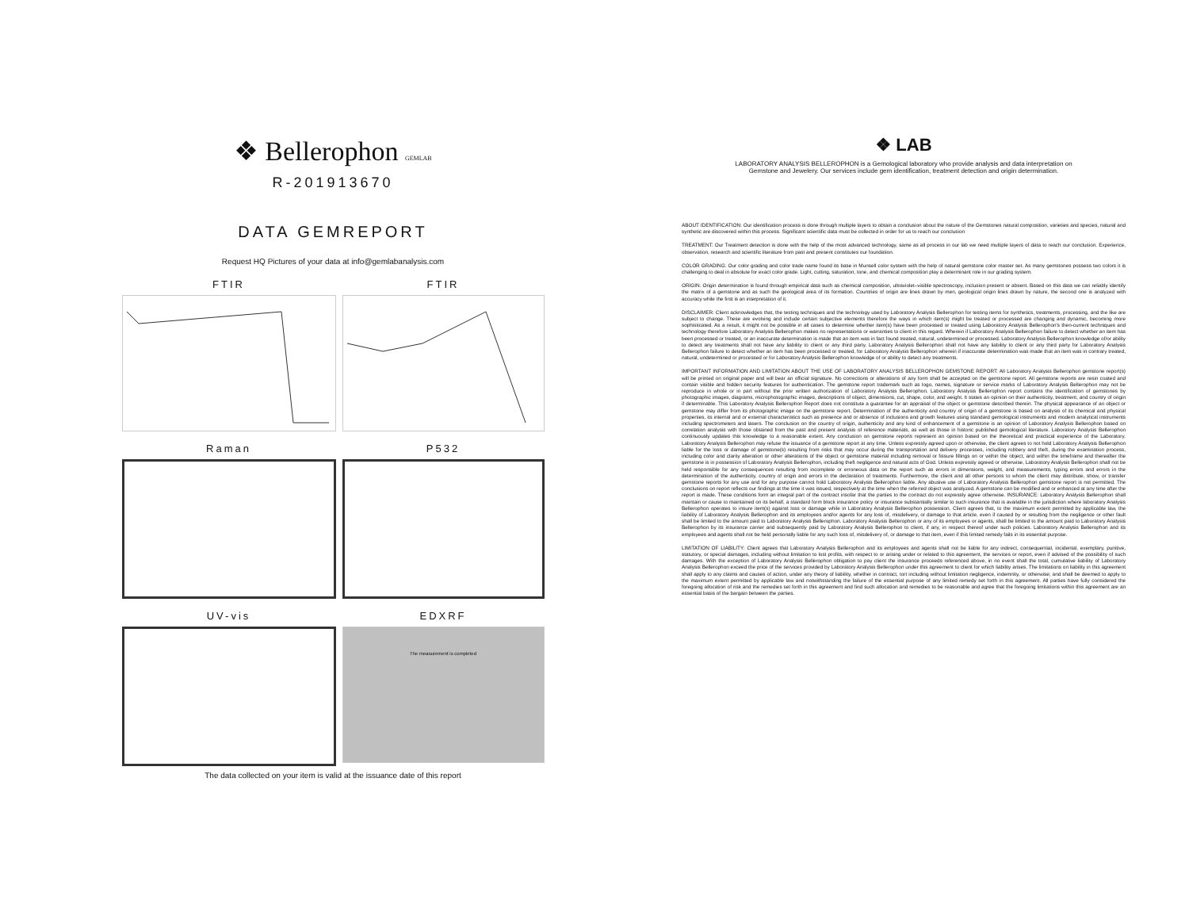❖ Bellerophon GEMLAB
R-201913670
DATA GEMREPORT
Request HQ Pictures of your data at info@gemlabanalysis.com
FTIR
FTIR
Raman
P532
UV-vis
EDXRF
The measurement is completed
The data collected on your item is valid at the issuance date of this report
❖ LAB
LABORATORY ANALYSIS BELLEROPHON is a Gemological laboratory who provide analysis and data interpretation on Gemstone and Jewelery. Our services include gem identification, treatment detection and origin determination.
ABOUT IDENTIFICATION: Our identification process is done through multiple layers to obtain a conclusion about the nature of the Gemstones natural composition, varieties and species, natural and synthetic are discovered within this process. Significant scientific data must be collected in order for us to reach our conclusion
TREATMENT: Our Treatment detection is done with the help of the most advanced technology, same as all process in our lab we need multiple layers of data to reach our conclusion. Experience, observation, research and scientific literature from past and present constitutes our foundation.
COLOR GRADING: Our color grading and color trade name found its base in Munsell color system with the help of natural gemstone color master set. As many gemstones possess two colors it is challenging to deal in absolute for exact color grade. Light, cutting, saturation, tone, and chemical composition play a determinant role in our grading system.
ORIGIN: Origin determination is found through empirical data such as chemical composition, ultraviolet–visible spectroscopy, inclusion present or absent. Based on this data we can reliably identify the matrix of a gemstone and as such the geological area of its formation. Countries of origin are lines drawn by men, geological origin lines drawn by nature, the second one is analyzed with accuracy while the first is an interpretation of it.
DISCLAIMER: Client acknowledges that, the testing techniques and the technology used by Laboratory Analysis Bellerophon for testing items for synthetics, treatments, processing, and the like are subject to change. These are evolving and include certain subjective elements therefore the ways in which item(s) might be treated or processed are changing and dynamic, becoming more sophisticated. As a result, it might not be possible in all cases to determine whether item(s) have been processed or treated using Laboratory Analysis Bellerophon's then-current techniques and technology therefore Laboratory Analysis Bellerophon makes no representations or warranties to client in this regard. Wherein if Laboratory Analysis Bellerophon failure to detect whether an item has been processed or treated, or an inaccurate determination is made that an item was in fact found treated, natural, undetermined or processed. Laboratory Analysis Bellerophon knowledge of/or ability to detect any treatments shall not have any liability to client or any third party. Laboratory Analysis Bellerophon shall not have any liability to client or any third party for Laboratory Analysis Bellerophon failure to detect whether an item has been processed or treated, for Laboratory Analysis Bellerophon wherein if inaccurate determination was made that an item was in contrary treated, natural, undetermined or processed or for Laboratory Analysis Bellerophon knowledge of or ability to detect any treatments.
IMPORTANT INFORMATION AND LIMITATION ABOUT THE USE OF LABORATORY ANALYSIS BELLEROPHON GEMSTONE REPORT: All Laboratory Analysis Bellerophon gemstone report(s) will be printed on original paper and will bear an official signature. No corrections or alterations of any form shall be accepted on the gemstone report. All gemstone reports are resin coated and contain visible and hidden security features for authentication. The gemstone report trademark such as logo, names, signature or service marks of Laboratory Analysis Bellerophon may not be reproduce in whole or in part without the prior written authorization of Laboratory Analysis Bellerophon. Laboratory Analysis Bellerophon report contains the identification of gemstones by photographic images, diagrams, microphotographic images, descriptions of object, dimensions, cut, shape, color, and weight. It states an opinion on their authenticity, treatment, and country of origin if determinable. This Laboratory Analysis Bellerophon Report does not constitute a guarantee for an appraisal of the object or gemstone described therein. The physical appearance of an object or gemstone may differ from its photographic image on the gemstone report. Determination of the authenticity and country of origin of a gemstone is based on analysis of its chemical and physical properties, its internal and or external characteristics such as presence and or absence of inclusions and growth features using standard gemological instruments and modern analytical instruments including spectrometers and lasers. The conclusion on the country of origin, authenticity and any kind of enhancement of a gemstone is an opinion of Laboratory Analysis Bellerophon based on correlation analysis with those obtained from the past and present analysis of reference materials, as well as those in historic published gemological literature. Laboratory Analysis Bellerophon continuously updates this knowledge to a reasonable extent. Any conclusion on gemstone reports represent an opinion based on the theoretical and practical experience of the Laboratory. Laboratory Analysis Bellerophon may refuse the issuance of a gemstone report at any time. Unless expressly agreed upon or otherwise, the client agrees to not hold Laboratory Analysis Bellerophon liable for the loss or damage of gemstone(s) resulting from risks that may occur during the transportation and delivery processes, including robbery and theft, during the examination process, including color and clarity alteration or other alterations of the object or gemstone material including removal or fissure fillings on or within the object; and within the timeframe and thereafter the gemstone is in possession of Laboratory Analysis Bellerophon, including theft negligence and natural acts of God. Unless expressly agreed or otherwise, Laboratory Analysis Bellerophon shall not be held responsible for any consequences resulting from incomplete or erroneous data on the report such as errors in dimensions, weight, and measurements, typing errors and errors in the determination of the authenticity, country of origin and errors in the declaration of treatments. Furthermore, the client and all other persons to whom the client may distribute, show, or transfer gemstone reports for any use and for any purpose cannot hold Laboratory Analysis Bellerophon liable. Any abusive use of Laboratory Analysis Bellerophon gemstone report is not permitted. The conclusions on report reflects our findings at the time it was issued, respectively at the time when the referred object was analyzed. A gemstone can be modified and or enhanced at any time after the report is made. These conditions form an integral part of the contract insofar that the parties to the contract do not expressly agree otherwise. INSURANCE: Laboratory Analysis Bellerophon shall maintain or cause to maintained on its behalf, a standard form block insurance policy or insurance substantially similar to such insurance that is available in the jurisdiction where laboratory Analysis Bellerophon operates to insure item(s) against loss or damage while in Laboratory Analysis Bellerophon possession. Client agrees that, to the maximum extent permitted by applicable law, the liability of Laboratory Analysis Bellerophon and its employees and/or agents for any loss of, misdelivery, or damage to that article, even if caused by or resulting from the negligence or other fault shall be limited to the amount paid to Laboratory Analysis Bellerophon. Laboratory Analysis Bellerophon or any of its employees or agents, shall be limited to the amount paid to Laboratory Analysis Bellerophon by its insurance carrier and subsequently paid by Laboratory Analysis Bellerophon to client, if any, in respect thereof under such policies. Laboratory Analysis Bellerophon and its employees and agents shall not be held personally liable for any such loss of, misdelivery of, or damage to that item, even if this limited remedy fails in its essential purpose.
LIMITATION OF LIABILITY: Client agrees that Laboratory Analysis Bellerophon and its employees and agents shall not be liable for any indirect, consequential, incidental, exemplary, punitive, statutory, or special damages, including without limitation to lost profits, with respect to or arising under or related to this agreement, the services or report, even if advised of the possibility of such damages. With the exception of Laboratory Analysis Bellerophon obligation to pay client the insurance proceeds referenced above, in no event shall the total, cumulative liability of Laboratory Analysis Bellerophon exceed the price of the services provided by Laboratory Analysis Bellerophon under this agreement to client for which liability arises. The limitations on liability in this agreement shall apply to any claims and causes of action, under any theory of liability, whether in contract, tort including without limitation negligence, indemnity, or otherwise; and shall be deemed to apply to the maximum extent permitted by applicable law and notwithstanding the failure of the essential purpose of any limited remedy set forth in this agreement. All parties have fully considered the foregoing allocation of risk and the remedies set forth in this agreement and find such allocation and remedies to be reasonable and agree that the foregoing limitations within this agreement are an essential basis of the bargain between the parties.